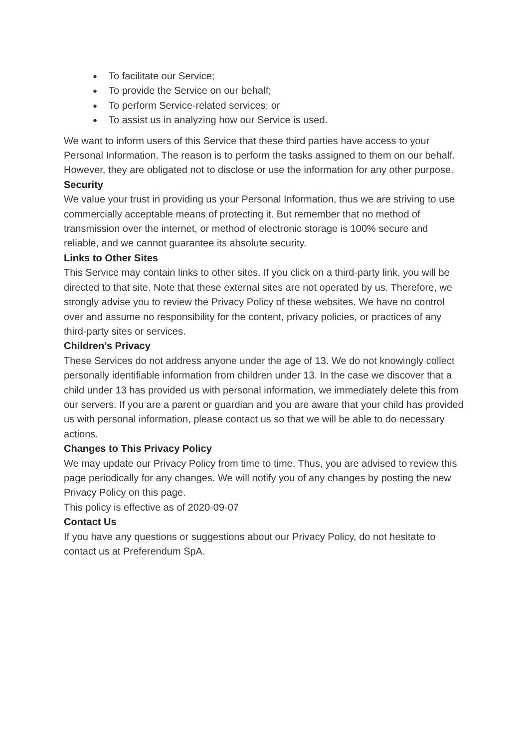● To facilitate our Service;
● To provide the Service on our behalf;
● To perform Service-related services; or
● To assist us in analyzing how our Service is used.
We want to inform users of this Service that these third parties have access to your Personal Information. The reason is to perform the tasks assigned to them on our behalf. However, they are obligated not to disclose or use the information for any other purpose.
Security
We value your trust in providing us your Personal Information, thus we are striving to use commercially acceptable means of protecting it. But remember that no method of transmission over the internet, or method of electronic storage is 100% secure and reliable, and we cannot guarantee its absolute security.
Links to Other Sites
This Service may contain links to other sites. If you click on a third-party link, you will be directed to that site. Note that these external sites are not operated by us. Therefore, we strongly advise you to review the Privacy Policy of these websites. We have no control over and assume no responsibility for the content, privacy policies, or practices of any third-party sites or services.
Children’s Privacy
These Services do not address anyone under the age of 13. We do not knowingly collect personally identifiable information from children under 13. In the case we discover that a child under 13 has provided us with personal information, we immediately delete this from our servers. If you are a parent or guardian and you are aware that your child has provided us with personal information, please contact us so that we will be able to do necessary actions.
Changes to This Privacy Policy
We may update our Privacy Policy from time to time. Thus, you are advised to review this page periodically for any changes. We will notify you of any changes by posting the new Privacy Policy on this page.
This policy is effective as of 2020-09-07
Contact Us
If you have any questions or suggestions about our Privacy Policy, do not hesitate to contact us at Preferendum SpA.